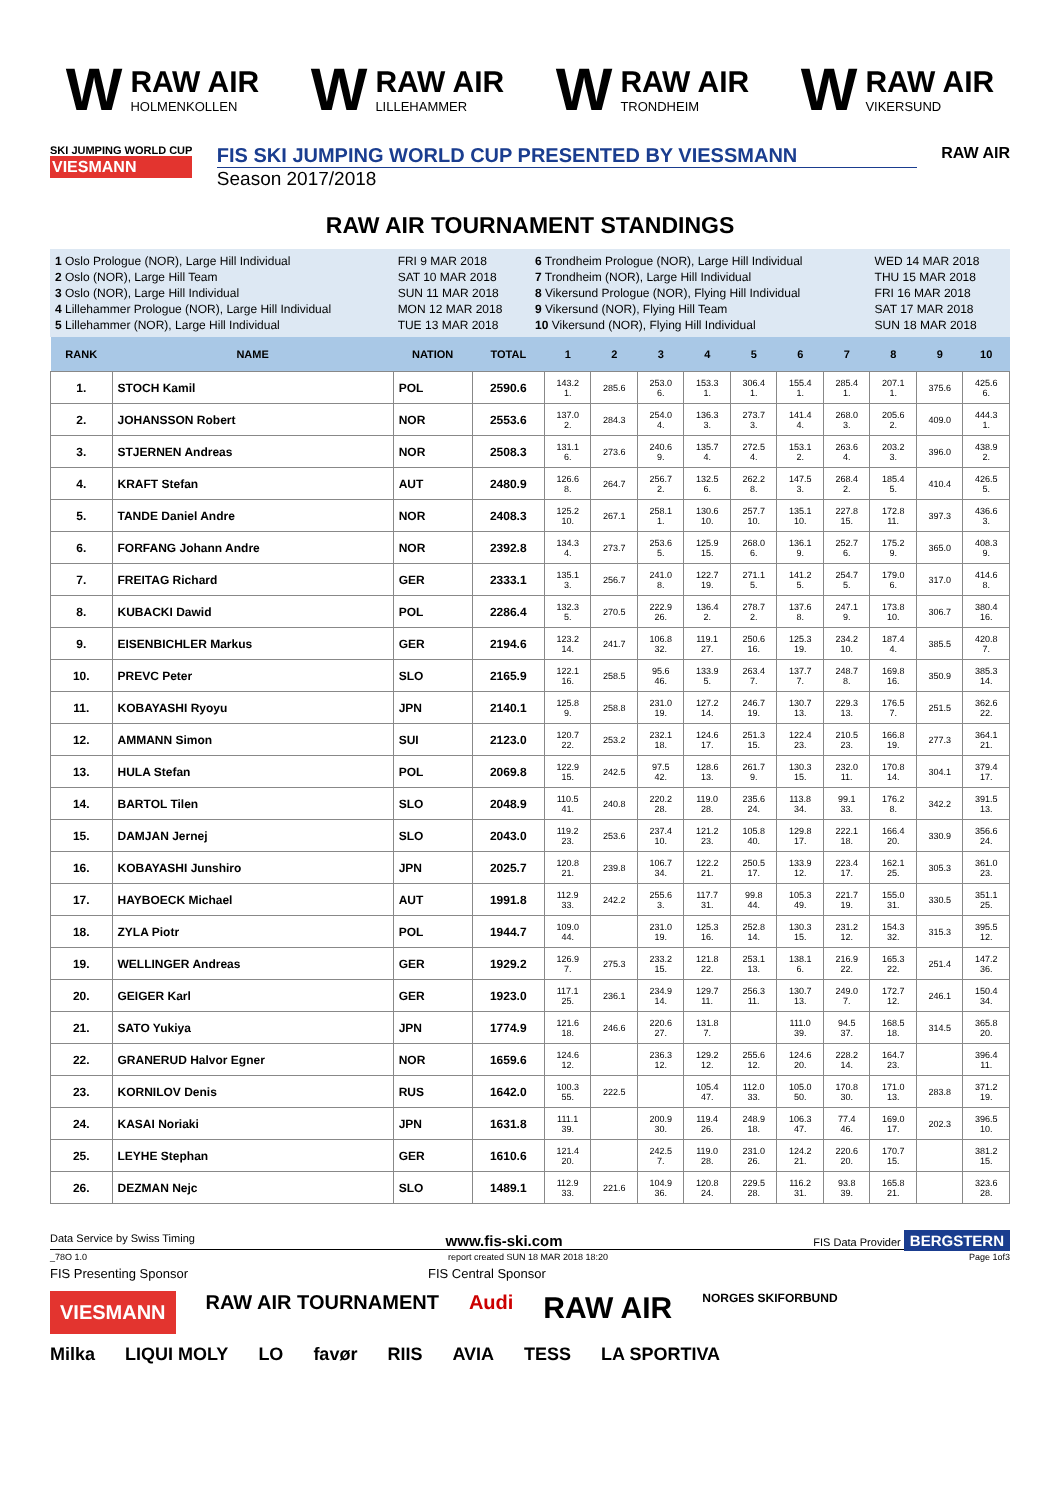W
RAW AIR
HOLMENKOLLEN
W
RAW AIR
LILLEHAMMER
W
RAW AIR
TRONDHEIM
W
RAW AIR
VIKERSUND
SKI JUMPING WORLD CUP
VIESMANN
FIS SKI JUMPING WORLD CUP PRESENTED BY VIESSMANN
Season 2017/2018
RAW AIR
RAW AIR TOURNAMENT STANDINGS
| 1 Oslo Prologue (NOR), Large Hill Individual | FRI 9 MAR 2018 |
| 2 Oslo (NOR), Large Hill Team | SAT 10 MAR 2018 |
| 3 Oslo (NOR), Large Hill Individual | SUN 11 MAR 2018 |
| 4 Lillehammer Prologue (NOR), Large Hill Individual | MON 12 MAR 2018 |
| 5 Lillehammer (NOR), Large Hill Individual | TUE 13 MAR 2018 |
| 6 Trondheim Prologue (NOR), Large Hill Individual | WED 14 MAR 2018 |
| 7 Trondheim (NOR), Large Hill Individual | THU 15 MAR 2018 |
| 8 Vikersund Prologue (NOR), Flying Hill Individual | FRI 16 MAR 2018 |
| 9 Vikersund (NOR), Flying Hill Team | SAT 17 MAR 2018 |
| 10 Vikersund (NOR), Flying Hill Individual | SUN 18 MAR 2018 |
| RANK | NAME | NATION | TOTAL | 1 | 2 | 3 | 4 | 5 | 6 | 7 | 8 | 9 | 10 |
| --- | --- | --- | --- | --- | --- | --- | --- | --- | --- | --- | --- | --- | --- |
| 1. | STOCH Kamil | POL | 2590.6 | 143.2 1. | 285.6 | 253.0 6. | 153.3 1. | 306.4 1. | 155.4 1. | 285.4 1. | 207.1 1. | 375.6 | 425.6 6. |
| 2. | JOHANSSON Robert | NOR | 2553.6 | 137.0 2. | 284.3 | 254.0 4. | 136.3 3. | 273.7 3. | 141.4 4. | 268.0 3. | 205.6 2. | 409.0 | 444.3 1. |
| 3. | STJERNEN Andreas | NOR | 2508.3 | 131.1 6. | 273.6 | 240.6 9. | 135.7 4. | 272.5 4. | 153.1 2. | 263.6 4. | 203.2 3. | 396.0 | 438.9 2. |
| 4. | KRAFT Stefan | AUT | 2480.9 | 126.6 8. | 264.7 | 256.7 2. | 132.5 6. | 262.2 8. | 147.5 3. | 268.4 2. | 185.4 5. | 410.4 | 426.5 5. |
| 5. | TANDE Daniel Andre | NOR | 2408.3 | 125.2 10. | 267.1 | 258.1 1. | 130.6 10. | 257.7 10. | 135.1 10. | 227.8 15. | 172.8 11. | 397.3 | 436.6 3. |
| 6. | FORFANG Johann Andre | NOR | 2392.8 | 134.3 4. | 273.7 | 253.6 5. | 125.9 15. | 268.0 6. | 136.1 9. | 252.7 6. | 175.2 9. | 365.0 | 408.3 9. |
| 7. | FREITAG Richard | GER | 2333.1 | 135.1 3. | 256.7 | 241.0 8. | 122.7 19. | 271.1 5. | 141.2 5. | 254.7 5. | 179.0 6. | 317.0 | 414.6 8. |
| 8. | KUBACKI Dawid | POL | 2286.4 | 132.3 5. | 270.5 | 222.9 26. | 136.4 2. | 278.7 2. | 137.6 8. | 247.1 9. | 173.8 10. | 306.7 | 380.4 16. |
| 9. | EISENBICHLER Markus | GER | 2194.6 | 123.2 14. | 241.7 | 106.8 32. | 119.1 27. | 250.6 16. | 125.3 19. | 234.2 10. | 187.4 4. | 385.5 | 420.8 7. |
| 10. | PREVC Peter | SLO | 2165.9 | 122.1 16. | 258.5 | 95.6 46. | 133.9 5. | 263.4 7. | 137.7 7. | 248.7 8. | 169.8 16. | 350.9 | 385.3 14. |
| 11. | KOBAYASHI Ryoyu | JPN | 2140.1 | 125.8 9. | 258.8 | 231.0 19. | 127.2 14. | 246.7 19. | 130.7 13. | 229.3 13. | 176.5 7. | 251.5 | 362.6 22. |
| 12. | AMMANN Simon | SUI | 2123.0 | 120.7 22. | 253.2 | 232.1 18. | 124.6 17. | 251.3 15. | 122.4 23. | 210.5 23. | 166.8 19. | 277.3 | 364.1 21. |
| 13. | HULA Stefan | POL | 2069.8 | 122.9 15. | 242.5 | 97.5 42. | 128.6 13. | 261.7 9. | 130.3 15. | 232.0 11. | 170.8 14. | 304.1 | 379.4 17. |
| 14. | BARTOL Tilen | SLO | 2048.9 | 110.5 41. | 240.8 | 220.2 28. | 119.0 28. | 235.6 24. | 113.8 34. | 99.1 33. | 176.2 8. | 342.2 | 391.5 13. |
| 15. | DAMJAN Jernej | SLO | 2043.0 | 119.2 23. | 253.6 | 237.4 10. | 121.2 23. | 105.8 40. | 129.8 17. | 222.1 18. | 166.4 20. | 330.9 | 356.6 24. |
| 16. | KOBAYASHI Junshiro | JPN | 2025.7 | 120.8 21. | 239.8 | 106.7 34. | 122.2 21. | 250.5 17. | 133.9 12. | 223.4 17. | 162.1 25. | 305.3 | 361.0 23. |
| 17. | HAYBOECK Michael | AUT | 1991.8 | 112.9 33. | 242.2 | 255.6 3. | 117.7 31. | 99.8 44. | 105.3 49. | 221.7 19. | 155.0 31. | 330.5 | 351.1 25. |
| 18. | ZYLA Piotr | POL | 1944.7 | 109.0 44. | | 231.0 19. | 125.3 16. | 252.8 14. | 130.3 15. | 231.2 12. | 154.3 32. | 315.3 | 395.5 12. |
| 19. | WELLINGER Andreas | GER | 1929.2 | 126.9 7. | 275.3 | 233.2 15. | 121.8 22. | 253.1 13. | 138.1 6. | 216.9 22. | 165.3 22. | 251.4 | 147.2 36. |
| 20. | GEIGER Karl | GER | 1923.0 | 117.1 25. | 236.1 | 234.9 14. | 129.7 11. | 256.3 11. | 130.7 13. | 249.0 7. | 172.7 12. | 246.1 | 150.4 34. |
| 21. | SATO Yukiya | JPN | 1774.9 | 121.6 18. | 246.6 | 220.6 27. | 131.8 7. | | 111.0 39. | 94.5 37. | 168.5 18. | 314.5 | 365.8 20. |
| 22. | GRANERUD Halvor Egner | NOR | 1659.6 | 124.6 12. | | 236.3 12. | 129.2 12. | 255.6 12. | 124.6 20. | 228.2 14. | 164.7 23. | | 396.4 11. |
| 23. | KORNILOV Denis | RUS | 1642.0 | 100.3 55. | 222.5 | | 105.4 47. | 112.0 33. | 105.0 50. | 170.8 30. | 171.0 13. | 283.8 | 371.2 19. |
| 24. | KASAI Noriaki | JPN | 1631.8 | 111.1 39. | | 200.9 30. | 119.4 26. | 248.9 18. | 106.3 47. | 77.4 46. | 169.0 17. | 202.3 | 396.5 10. |
| 25. | LEYHE Stephan | GER | 1610.6 | 121.4 20. | | 242.5 7. | 119.0 28. | 231.0 26. | 124.2 21. | 220.6 20. | 170.7 15. | | 381.2 15. |
| 26. | DEZMAN Nejc | SLO | 1489.1 | 112.9 33. | 221.6 | 104.9 36. | 120.8 24. | 229.5 28. | 116.2 31. | 93.8 39. | 165.8 21. | | 323.6 28. |
Data Service by Swiss Timing www.fis-ski.com FIS Data Provider BERGSTERN
_78O 1.0 report created SUN 18 MAR 2018 18:20 Page 1of3
FIS Presenting Sponsor FIS Central Sponsor
VIESMANN RAW AIR TOURNAMENT Audi RAW AIR NORGES SKIFORBUND
Milka LIQUI MOLY LO favør RIIS AVIA TESS LA SPORTIVA